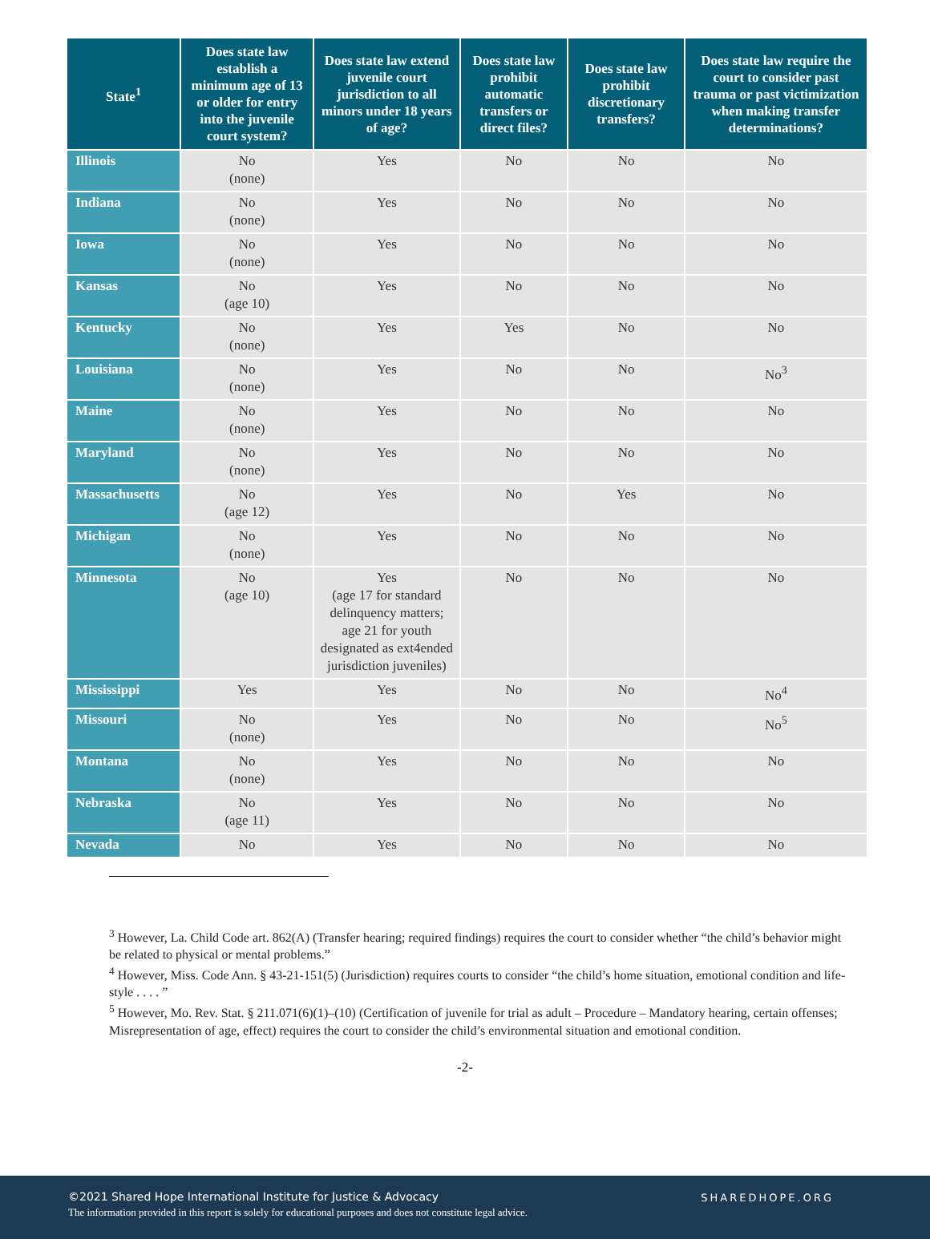| State<sup>1</sup> | Does state law establish a minimum age of 13 or older for entry into the juvenile court system? | Does state law extend juvenile court jurisdiction to all minors under 18 years of age? | Does state law prohibit automatic transfers or direct files? | Does state law prohibit discretionary transfers? | Does state law require the court to consider past trauma or past victimization when making transfer determinations? |
| --- | --- | --- | --- | --- | --- |
| Illinois | No (none) | Yes | No | No | No |
| Indiana | No (none) | Yes | No | No | No |
| Iowa | No (none) | Yes | No | No | No |
| Kansas | No (age 10) | Yes | No | No | No |
| Kentucky | No (none) | Yes | Yes | No | No |
| Louisiana | No (none) | Yes | No | No | No<sup>3</sup> |
| Maine | No (none) | Yes | No | No | No |
| Maryland | No (none) | Yes | No | No | No |
| Massachusetts | No (age 12) | Yes | No | Yes | No |
| Michigan | No (none) | Yes | No | No | No |
| Minnesota | No (age 10) | Yes (age 17 for standard delinquency matters; age 21 for youth designated as ext4ended jurisdiction juveniles) | No | No | No |
| Mississippi | Yes | Yes | No | No | No<sup>4</sup> |
| Missouri | No (none) | Yes | No | No | No<sup>5</sup> |
| Montana | No (none) | Yes | No | No | No |
| Nebraska | No (age 11) | Yes | No | No | No |
| Nevada | No | Yes | No | No | No |
<sup>3</sup> However, La. Child Code art. 862(A) (Transfer hearing; required findings) requires the court to consider whether “the child’s behavior might be related to physical or mental problems.”
<sup>4</sup> However, Miss. Code Ann. § 43-21-151(5) (Jurisdiction) requires courts to consider “the child’s home situation, emotional condition and life-style . . . . ”
<sup>5</sup> However, Mo. Rev. Stat. § 211.071(6)(1)–(10) (Certification of juvenile for trial as adult – Procedure – Mandatory hearing, certain offenses; Misrepresentation of age, effect) requires the court to consider the child’s environmental situation and emotional condition.
-2-
©2021 Shared Hope International Institute for Justice & Advocacy
The information provided in this report is solely for educational purposes and does not constitute legal advice.
SHAREDHOPE.ORG